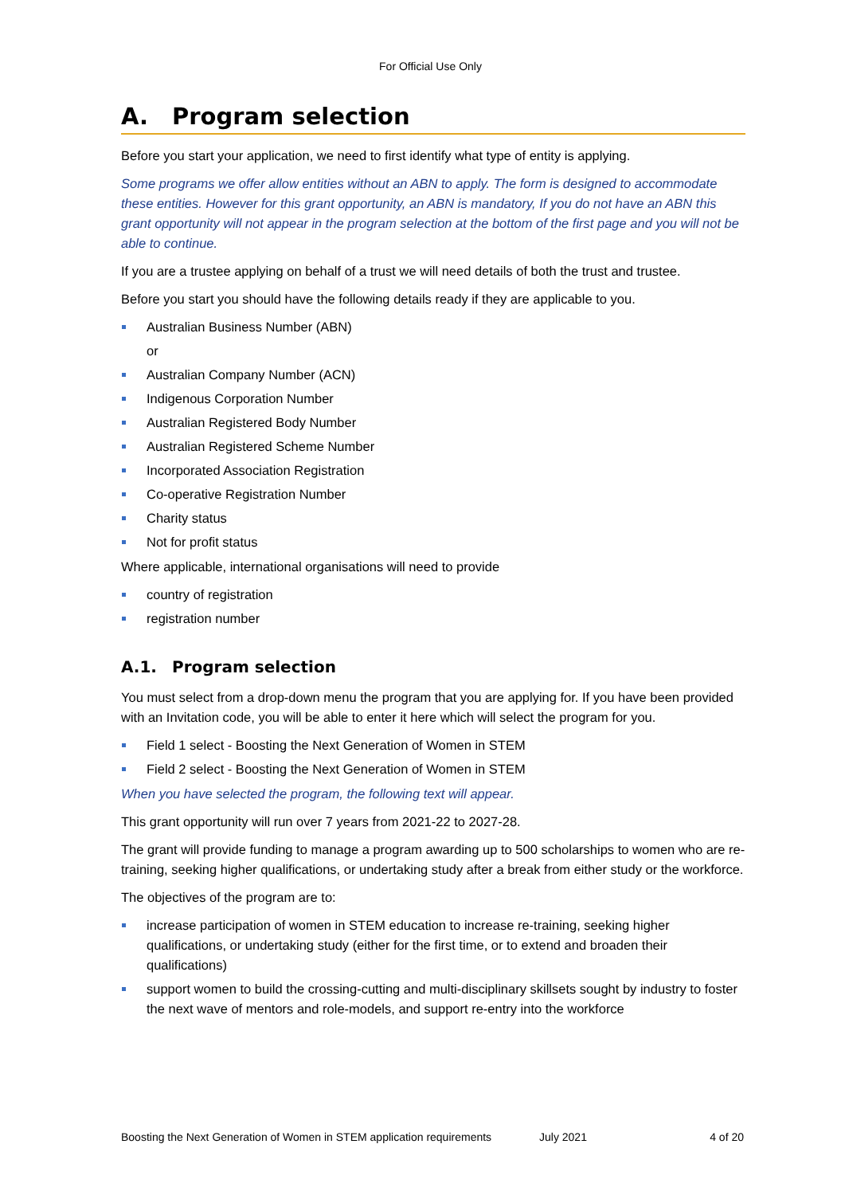For Official Use Only
A. Program selection
Before you start your application, we need to first identify what type of entity is applying.
Some programs we offer allow entities without an ABN to apply. The form is designed to accommodate these entities. However for this grant opportunity, an ABN is mandatory, If you do not have an ABN this grant opportunity will not appear in the program selection at the bottom of the first page and you will not be able to continue.
If you are a trustee applying on behalf of a trust we will need details of both the trust and trustee.
Before you start you should have the following details ready if they are applicable to you.
Australian Business Number (ABN)
or
Australian Company Number (ACN)
Indigenous Corporation Number
Australian Registered Body Number
Australian Registered Scheme Number
Incorporated Association Registration
Co-operative Registration Number
Charity status
Not for profit status
Where applicable, international organisations will need to provide
country of registration
registration number
A.1. Program selection
You must select from a drop-down menu the program that you are applying for. If you have been provided with an Invitation code, you will be able to enter it here which will select the program for you.
Field 1 select - Boosting the Next Generation of Women in STEM
Field 2 select - Boosting the Next Generation of Women in STEM
When you have selected the program, the following text will appear.
This grant opportunity will run over 7 years from 2021-22 to 2027-28.
The grant will provide funding to manage a program awarding up to 500 scholarships to women who are re-training, seeking higher qualifications, or undertaking study after a break from either study or the workforce.
The objectives of the program are to:
increase participation of women in STEM education to increase re-training, seeking higher qualifications, or undertaking study (either for the first time, or to extend and broaden their qualifications)
support women to build the crossing-cutting and multi-disciplinary skillsets sought by industry to foster the next wave of mentors and role-models, and support re-entry into the workforce
Boosting the Next Generation of Women in STEM application requirements July 2021 4 of 20